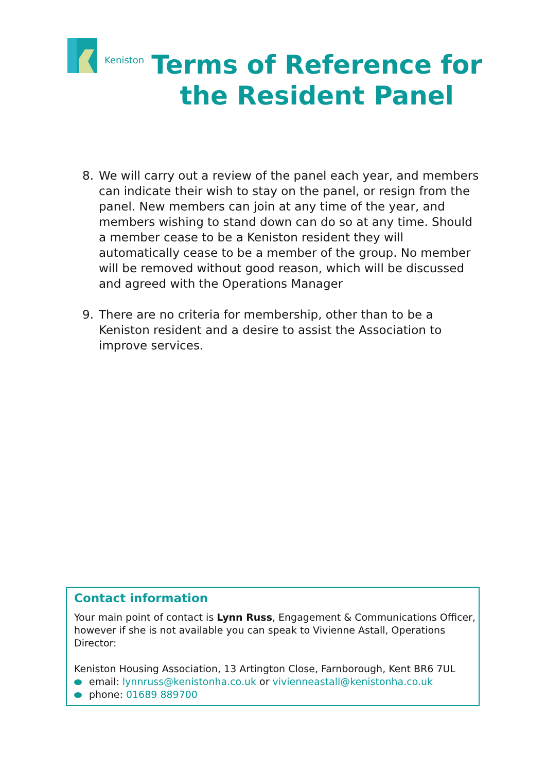Keniston
Terms of Reference for
the Resident Panel
8. We will carry out a review of the panel each year, and members can indicate their wish to stay on the panel, or resign from the panel. New members can join at any time of the year, and members wishing to stand down can do so at any time. Should a member cease to be a Keniston resident they will automatically cease to be a member of the group. No member will be removed without good reason, which will be discussed and agreed with the Operations Manager
9. There are no criteria for membership, other than to be a Keniston resident and a desire to assist the Association to improve services.
Contact information
Your main point of contact is Lynn Russ, Engagement & Communications Officer, however if she is not available you can speak to Vivienne Astall, Operations Director:
Keniston Housing Association, 13 Artington Close, Farnborough, Kent BR6 7UL
email: lynnruss@kenistonha.co.uk or vivienneastall@kenistonha.co.uk
phone: 01689 889700